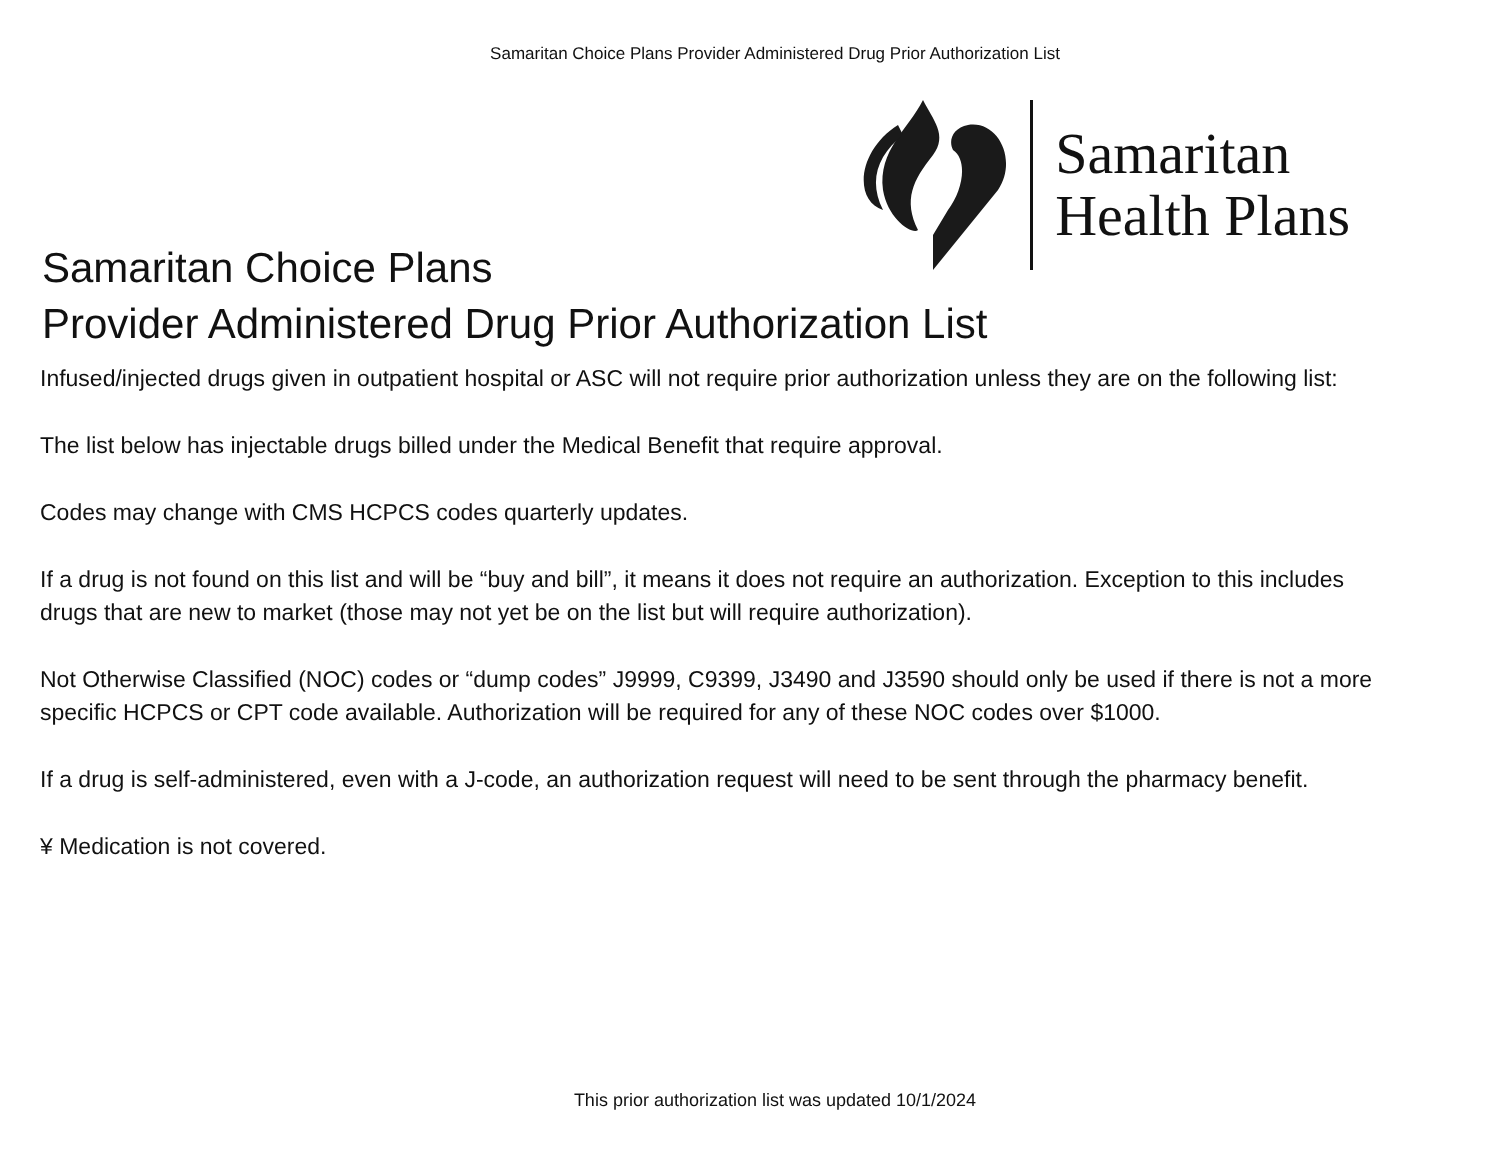Samaritan Choice Plans Provider Administered Drug Prior Authorization List
Samaritan
Health Plans
Samaritan Choice Plans
Provider Administered Drug Prior Authorization List
Infused/injected drugs given in outpatient hospital or ASC will not require prior authorization unless they are on the following list:
The list below has injectable drugs billed under the Medical Benefit that require approval.
Codes may change with CMS HCPCS codes quarterly updates.
If a drug is not found on this list and will be “buy and bill”, it means it does not require an authorization. Exception to this includes drugs that are new to market (those may not yet be on the list but will require authorization).
Not Otherwise Classified (NOC) codes or “dump codes” J9999, C9399, J3490 and J3590 should only be used if there is not a more specific HCPCS or CPT code available. Authorization will be required for any of these NOC codes over $1000.
If a drug is self-administered, even with a J-code, an authorization request will need to be sent through the pharmacy benefit.
¥ Medication is not covered.
This prior authorization list was updated 10/1/2024